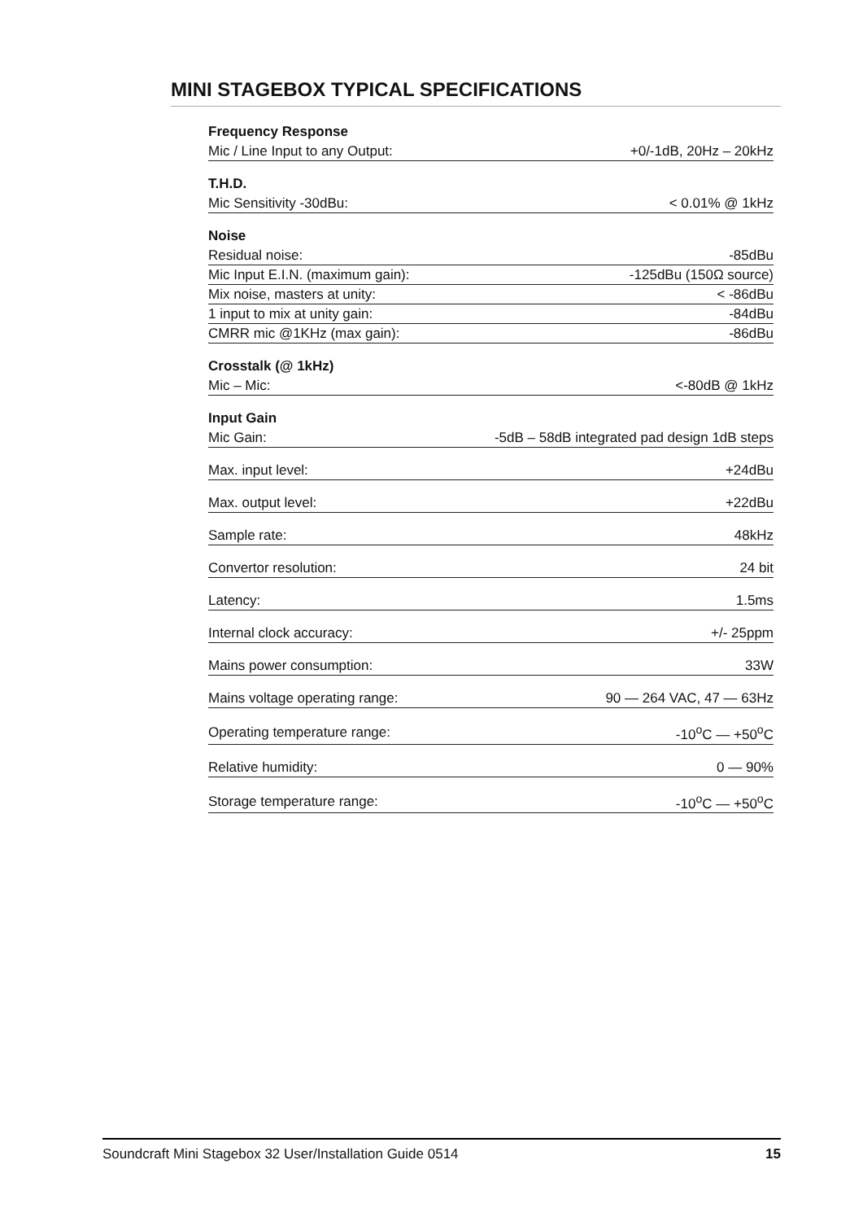MINI STAGEBOX TYPICAL SPECIFICATIONS
| Frequency Response | |
| --- | --- |
| Mic / Line Input to any Output: | +0/-1dB, 20Hz – 20kHz |
| T.H.D. | |
| Mic Sensitivity -30dBu: | < 0.01% @ 1kHz |
| Noise | |
| Residual noise: | -85dBu |
| Mic Input E.I.N. (maximum gain): | -125dBu (150Ω source) |
| Mix noise, masters at unity: | < -86dBu |
| 1 input to mix at unity gain: | -84dBu |
| CMRR mic @1KHz (max gain): | -86dBu |
| Crosstalk (@ 1kHz) | |
| Mic – Mic: | <-80dB @ 1kHz |
| Input Gain | |
| Mic Gain: | -5dB – 58dB integrated pad design 1dB steps |
| Max. input level: | +24dBu |
| Max. output level: | +22dBu |
| Sample rate: | 48kHz |
| Convertor resolution: | 24 bit |
| Latency: | 1.5ms |
| Internal clock accuracy: | +/- 25ppm |
| Mains power consumption: | 33W |
| Mains voltage operating range: | 90 — 264 VAC, 47 — 63Hz |
| Operating temperature range: | -10<sup>o</sup>C — +50<sup>o</sup>C |
| Relative humidity: | 0 — 90% |
| Storage temperature range: | -10<sup>o</sup>C — +50<sup>o</sup>C |
Soundcraft Mini Stagebox 32 User/Installation Guide 0514 15